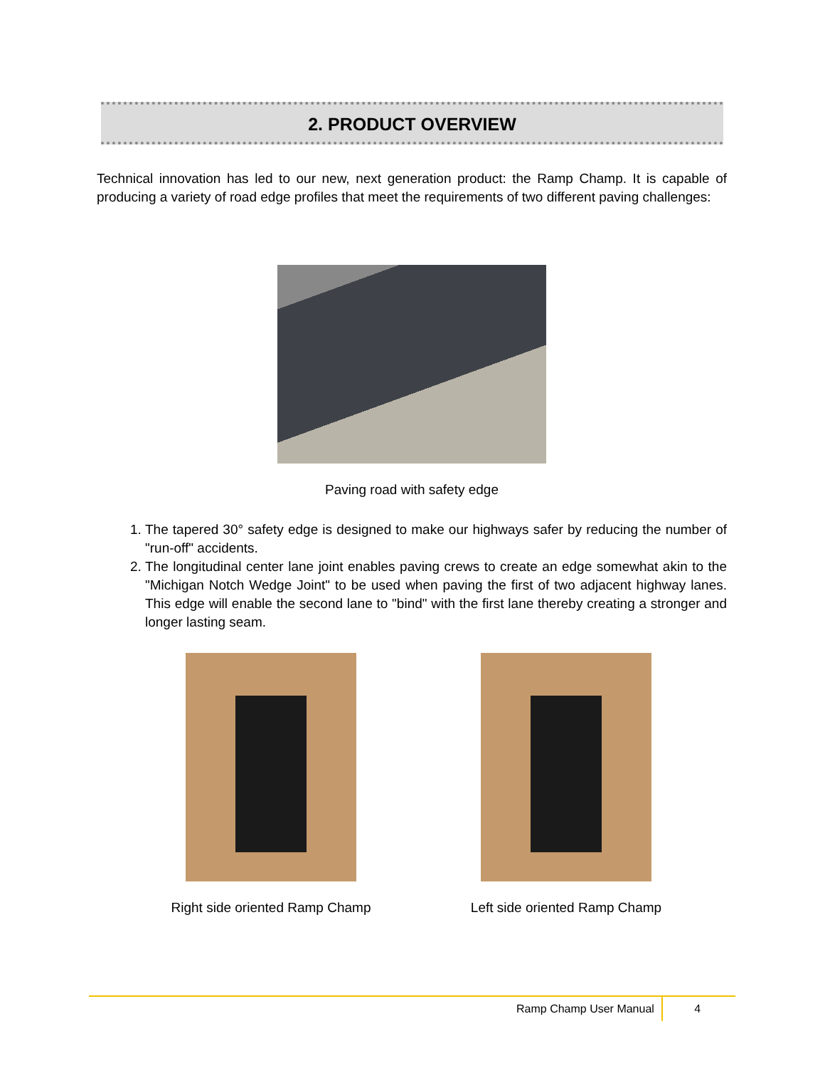2. PRODUCT OVERVIEW
Technical innovation has led to our new, next generation product: the Ramp Champ. It is capable of producing a variety of road edge profiles that meet the requirements of two different paving challenges:
Paving road with safety edge
1. The tapered 30° safety edge is designed to make our highways safer by reducing the number of "run-off" accidents.
2. The longitudinal center lane joint enables paving crews to create an edge somewhat akin to the "Michigan Notch Wedge Joint" to be used when paving the first of two adjacent highway lanes. This edge will enable the second lane to "bind" with the first lane thereby creating a stronger and longer lasting seam.
Right side oriented Ramp Champ Left side oriented Ramp Champ
Ramp Champ User Manual 4